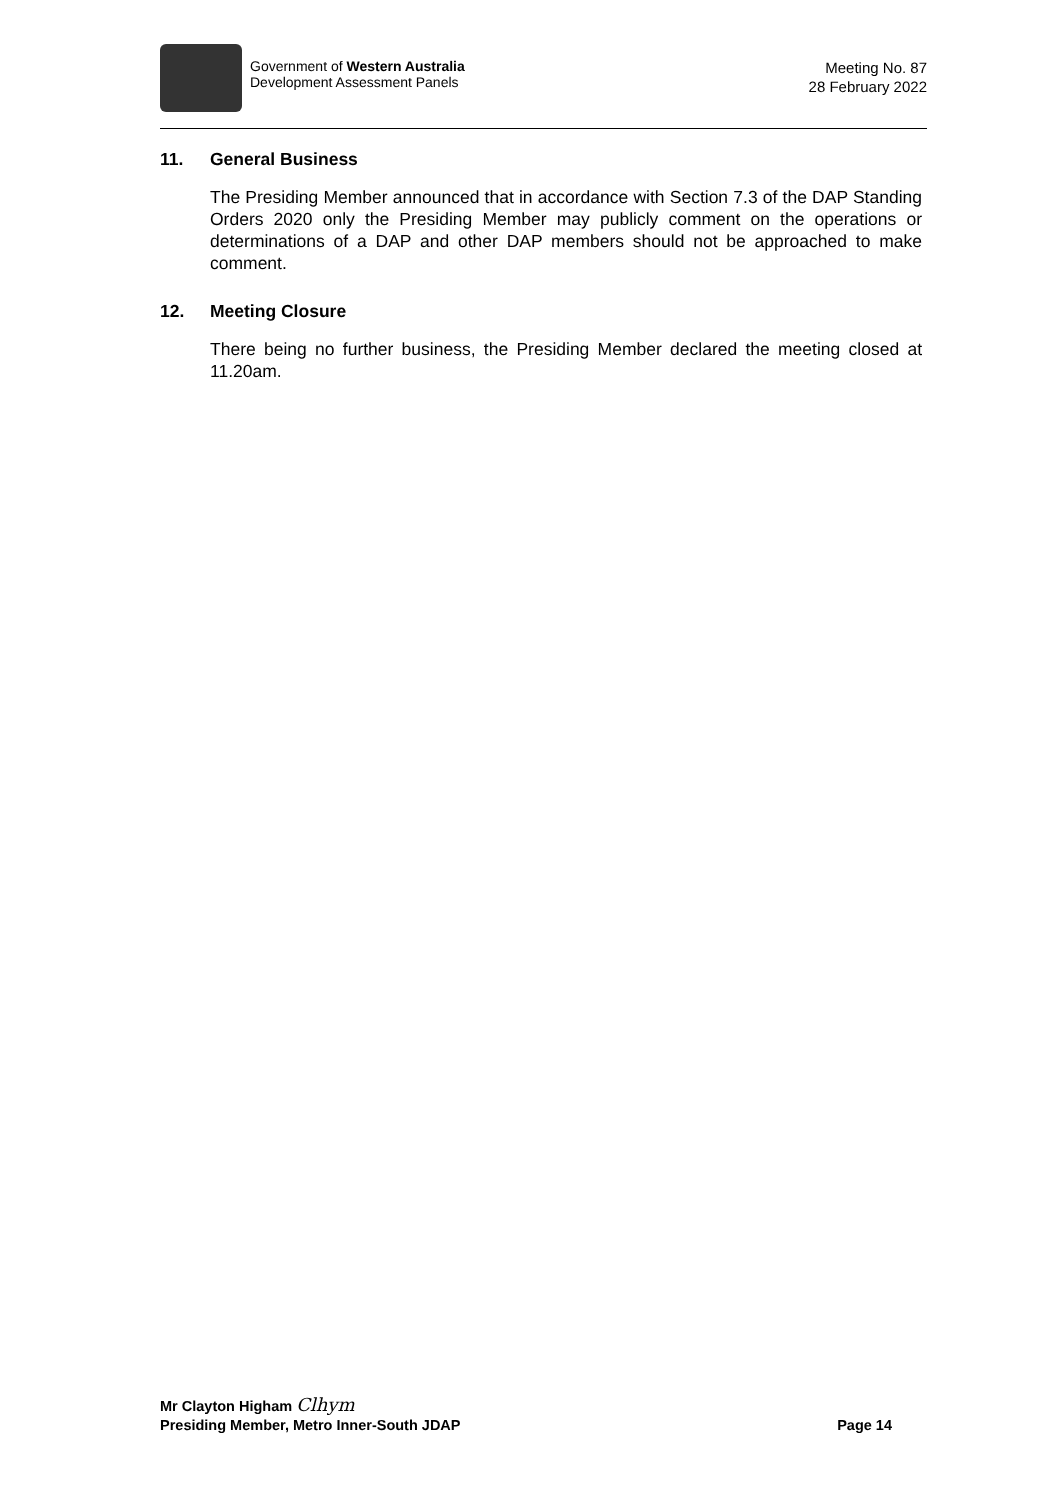Government of Western Australia
Development Assessment Panels
Meeting No. 87
28 February 2022
11. General Business
The Presiding Member announced that in accordance with Section 7.3 of the DAP Standing Orders 2020 only the Presiding Member may publicly comment on the operations or determinations of a DAP and other DAP members should not be approached to make comment.
12. Meeting Closure
There being no further business, the Presiding Member declared the meeting closed at 11.20am.
Mr Clayton Higham Clhym
Presiding Member, Metro Inner-South JDAP Page 14